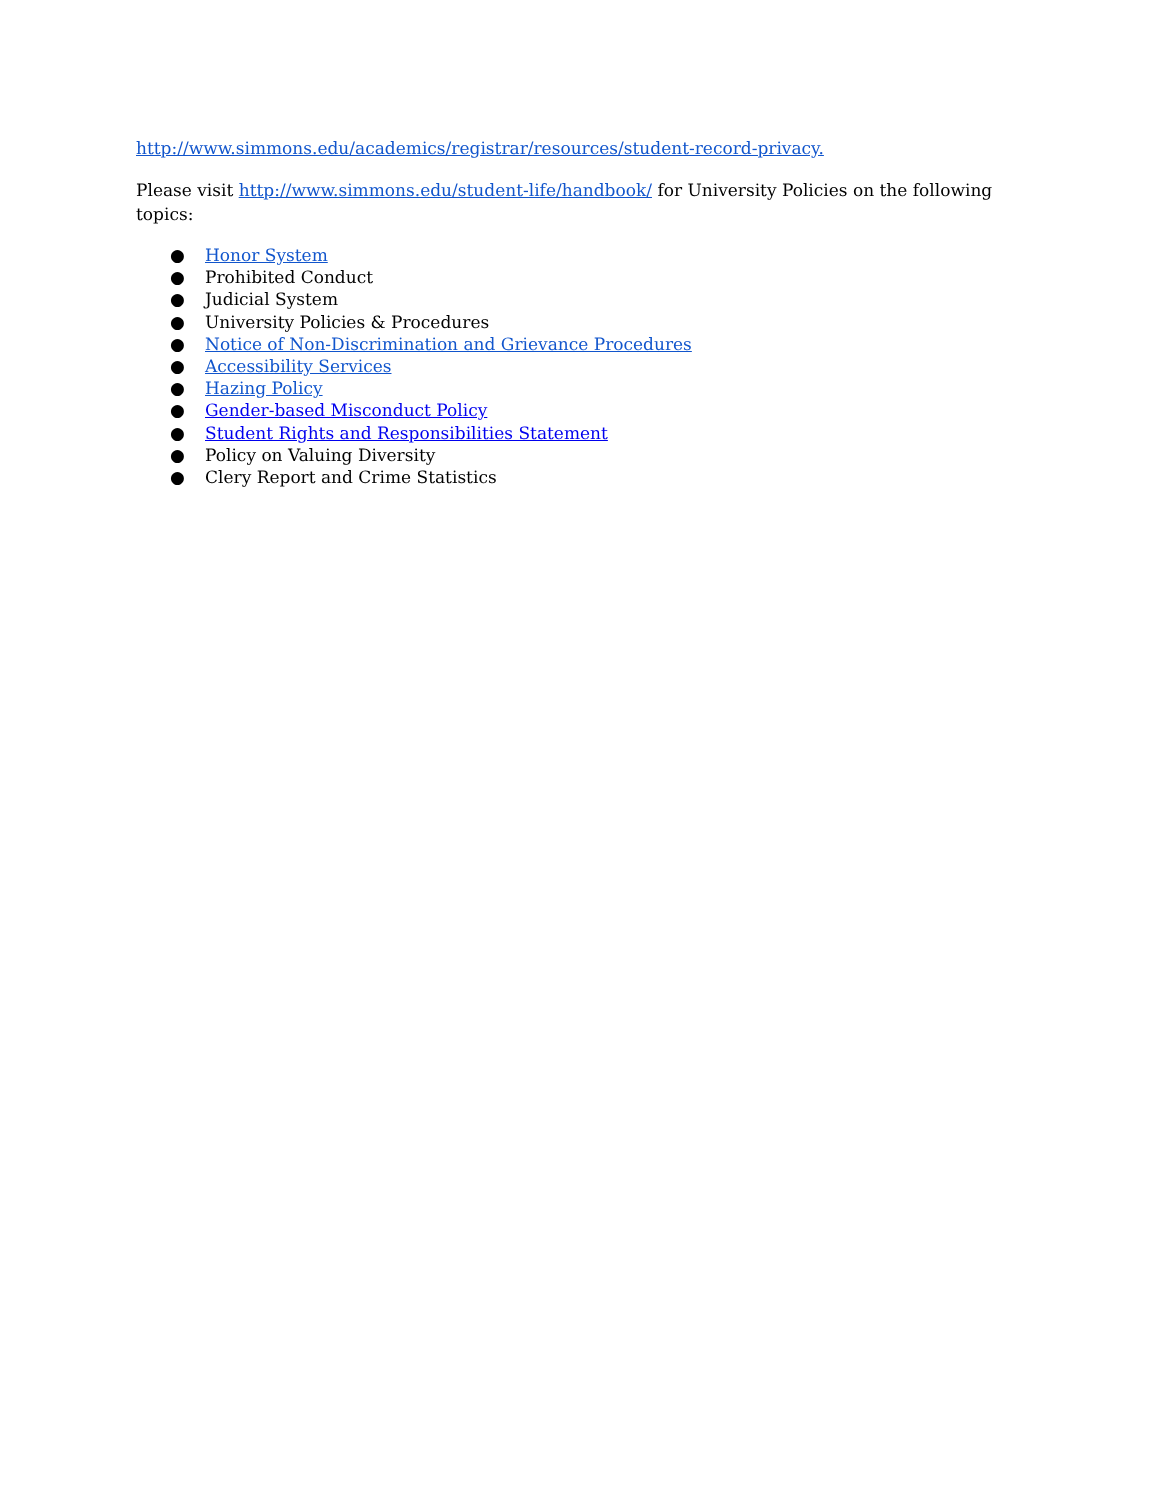http://www.simmons.edu/academics/registrar/resources/student-record-privacy.
Please visit http://www.simmons.edu/student-life/handbook/ for University Policies on the following topics:
● Honor System
● Prohibited Conduct
● Judicial System
● University Policies & Procedures
● Notice of Non-Discrimination and Grievance Procedures
● Accessibility Services
● Hazing Policy
● Gender-based Misconduct Policy
● Student Rights and Responsibilities Statement
● Policy on Valuing Diversity
● Clery Report and Crime Statistics